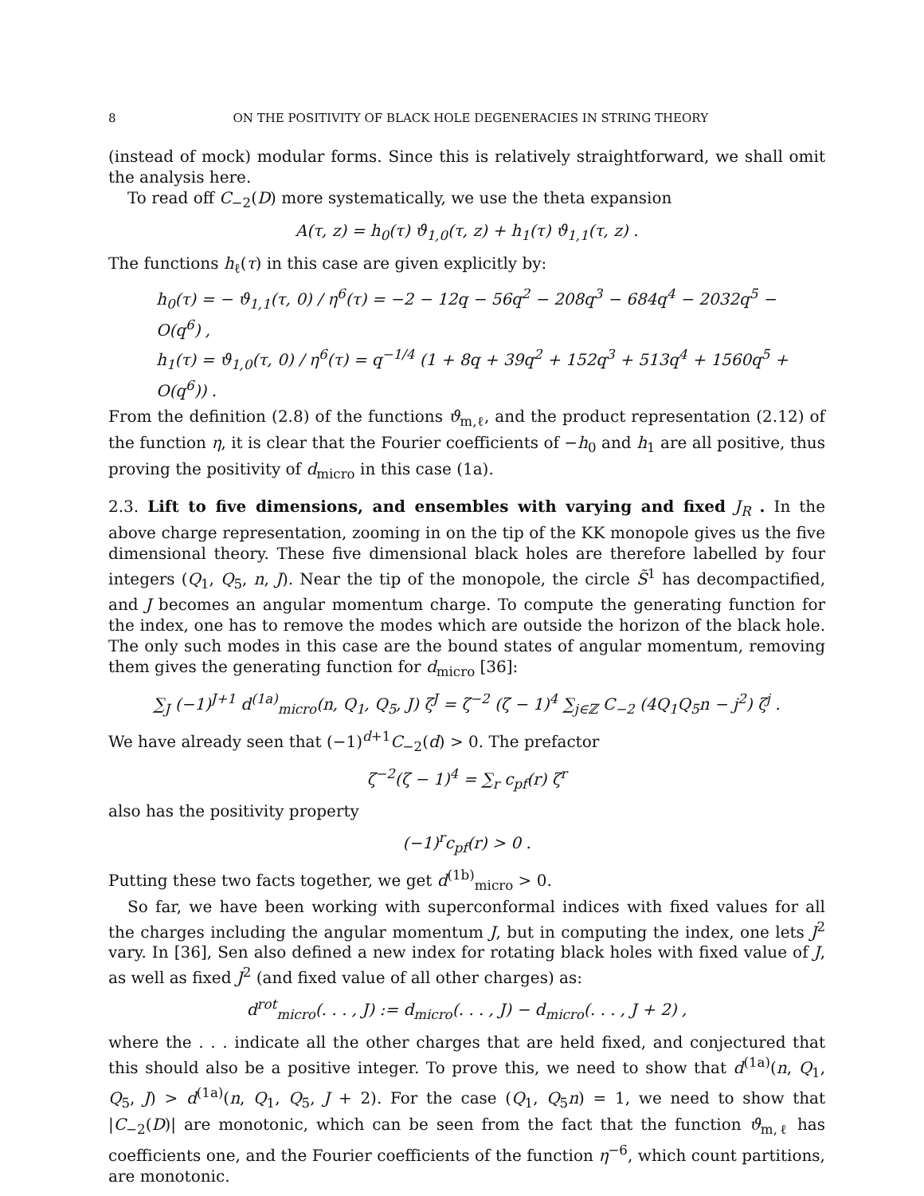8 ON THE POSITIVITY OF BLACK HOLE DEGENERACIES IN STRING THEORY
(instead of mock) modular forms. Since this is relatively straightforward, we shall omit the analysis here.
To read off C<sub>−2</sub>(D) more systematically, we use the theta expansion
A(τ, z) = h<sub>0</sub>(τ) ϑ<sub>1,0</sub>(τ, z) + h<sub>1</sub>(τ) ϑ<sub>1,1</sub>(τ, z) .
The functions h<sub>ℓ</sub>(τ) in this case are given explicitly by:
h<sub>0</sub>(τ) = − ϑ<sub>1,1</sub>(τ, 0) / η<sup>6</sup>(τ) = −2 − 12q − 56q<sup>2</sup> − 208q<sup>3</sup> − 684q<sup>4</sup> − 2032q<sup>5</sup> − O(q<sup>6</sup>) ,
h<sub>1</sub>(τ) = ϑ<sub>1,0</sub>(τ, 0) / η<sup>6</sup>(τ) = q<sup>−1/4</sup> (1 + 8q + 39q<sup>2</sup> + 152q<sup>3</sup> + 513q<sup>4</sup> + 1560q<sup>5</sup> + O(q<sup>6</sup>)) .
From the definition (2.8) of the functions ϑ<sub>m,ℓ</sub>, and the product representation (2.12) of the function η, it is clear that the Fourier coefficients of −h<sub>0</sub> and h<sub>1</sub> are all positive, thus proving the positivity of d<sub>micro</sub> in this case (1a).
2.3. Lift to five dimensions, and ensembles with varying and fixed J<sub>R</sub> . In the above charge representation, zooming in on the tip of the KK monopole gives us the five dimensional theory. These five dimensional black holes are therefore labelled by four integers (Q<sub>1</sub>, Q<sub>5</sub>, n, J). Near the tip of the monopole, the circle S̃<sup>1</sup> has decompactified, and J becomes an angular momentum charge. To compute the generating function for the index, one has to remove the modes which are outside the horizon of the black hole. The only such modes in this case are the bound states of angular momentum, removing them gives the generating function for d<sub>micro</sub> [36]:
∑<sub>J</sub> (−1)<sup>J+1</sup> d<sup>(1a)</sup><sub>micro</sub>(n, Q<sub>1</sub>, Q<sub>5</sub>, J) ζ<sup>J</sup> = ζ<sup>−2</sup> (ζ − 1)<sup>4</sup> ∑<sub>j∈ℤ</sub> C<sub>−2</sub> (4Q<sub>1</sub>Q<sub>5</sub>n − j<sup>2</sup>) ζ<sup>j</sup> .
We have already seen that (−1)<sup>d+1</sup>C<sub>−2</sub>(d) > 0. The prefactor
ζ<sup>−2</sup>(ζ − 1)<sup>4</sup> = ∑<sub>r</sub> c<sub>pf</sub>(r) ζ<sup>r</sup>
also has the positivity property
(−1)<sup>r</sup>c<sub>pf</sub>(r) > 0 .
Putting these two facts together, we get d<sup>(1b)</sup><sub>micro</sub> > 0.
So far, we have been working with superconformal indices with fixed values for all the charges including the angular momentum J, but in computing the index, one lets J<sup>2</sup> vary. In [36], Sen also defined a new index for rotating black holes with fixed value of J, as well as fixed J<sup>2</sup> (and fixed value of all other charges) as:
d<sup>rot</sup><sub>micro</sub>(. . . , J) := d<sub>micro</sub>(. . . , J) − d<sub>micro</sub>(. . . , J + 2) ,
where the . . . indicate all the other charges that are held fixed, and conjectured that this should also be a positive integer. To prove this, we need to show that d<sup>(1a)</sup>(n, Q<sub>1</sub>, Q<sub>5</sub>, J) > d<sup>(1a)</sup>(n, Q<sub>1</sub>, Q<sub>5</sub>, J + 2). For the case (Q<sub>1</sub>, Q<sub>5</sub>n) = 1, we need to show that |C<sub>−2</sub>(D)| are monotonic, which can be seen from the fact that the function ϑ<sub>m,ℓ</sub> has coefficients one, and the Fourier coefficients of the function η<sup>−6</sup>, which count partitions, are monotonic.